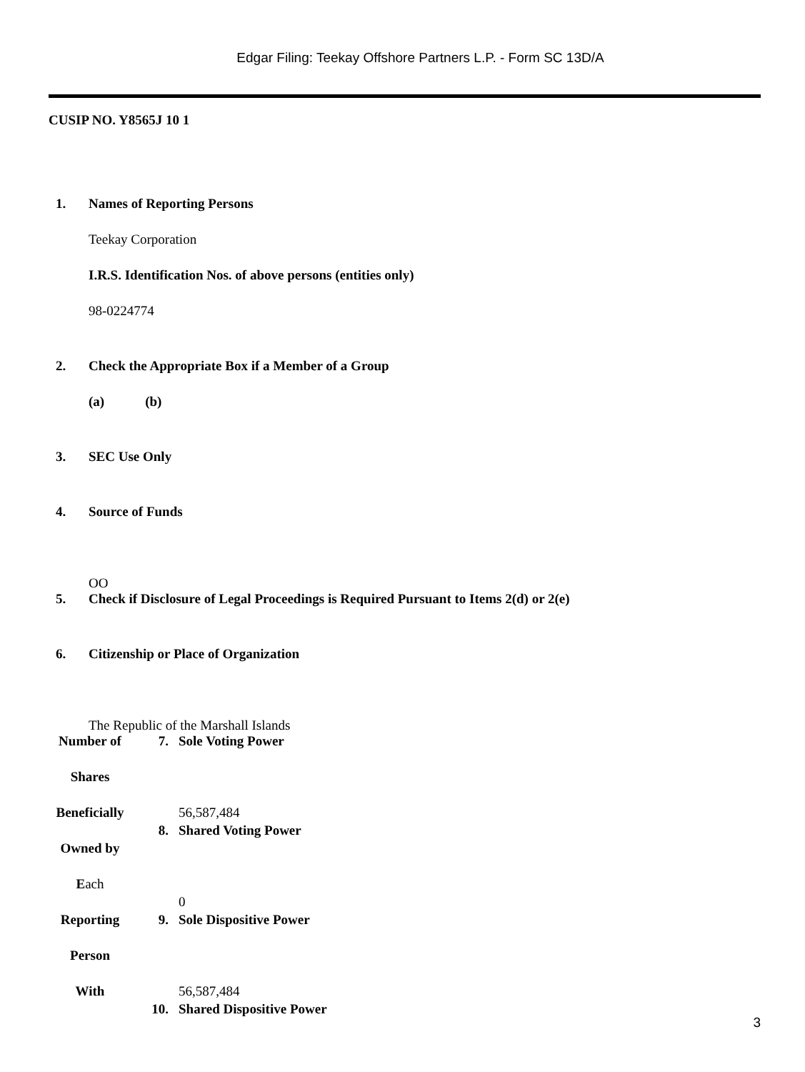Edgar Filing: Teekay Offshore Partners L.P. - Form SC 13D/A
CUSIP NO. Y8565J 10 1
1. Names of Reporting Persons
Teekay Corporation
I.R.S. Identification Nos. of above persons (entities only)
98-0224774
2. Check the Appropriate Box if a Member of a Group
(a) (b)
3. SEC Use Only
4. Source of Funds
OO
5. Check if Disclosure of Legal Proceedings is Required Pursuant to Items 2(d) or 2(e)
6. Citizenship or Place of Organization
The Republic of the Marshall Islands
| Number of | 7. | Sole Voting Power |
| Shares | | |
| Beneficially | | 56,587,484 |
| | 8. | Shared Voting Power |
| Owned by | | |
| E ach | | 0 |
| Reporting | 9. | Sole Dispositive Power |
| Person | | |
| With | | 56,587,484 |
| | 10. | Shared Dispositive Power |
3